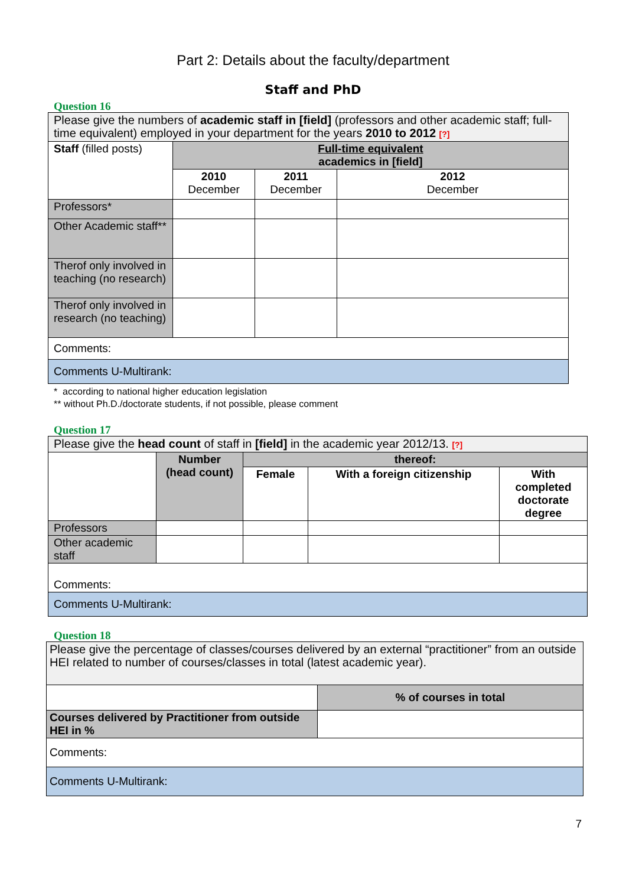Part 2: Details about the faculty/department
Staff and PhD
Question 16
| Please give the numbers of academic staff in [field] (professors and other academic staff; full-time equivalent) employed in your department for the years 2010 to 2012 [?] | | | |
| Staff (filled posts) | Full-time equivalent academics in [field] | | |
| | 2010 December | 2011 December | 2012 December |
| Professors* | | | |
| Other Academic staff** | | | |
| Therof only involved in teaching (no research) | | | |
| Therof only involved in research (no teaching) | | | |
| Comments: | | | |
| Comments U-Multirank: | | | |
* according to national higher education legislation
** without Ph.D./doctorate students, if not possible, please comment
Question 17
| Please give the head count of staff in [field] in the academic year 2012/13. [?] | | | | |
| | Number (head count) | thereof: | | |
| | | Female | With a foreign citizenship | With completed doctorate degree |
| Professors | | | | |
| Other academic staff | | | | |
| Comments: | | | | |
| Comments U-Multirank: | | | | |
Question 18
| Please give the percentage of classes/courses delivered by an external “practitioner” from an outside HEI related to number of courses/classes in total (latest academic year). | |
| | % of courses in total |
| Courses delivered by Practitioner from outside HEI in % | |
| Comments: | |
| Comments U-Multirank: | |
7